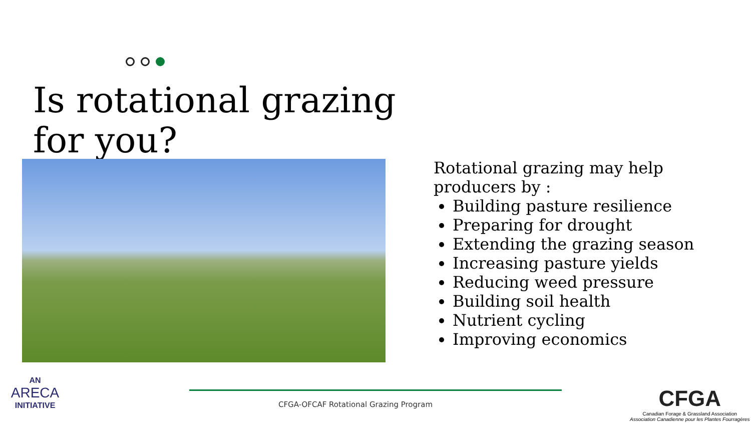Is rotational grazing for you?
Rotational grazing may help producers by :
Building pasture resilience
Preparing for drought
Extending the grazing season
Increasing pasture yields
Reducing weed pressure
Building soil health
Nutrient cycling
Improving economics
CFGA-OFCAF Rotational Grazing Program
AN
ARECA
INITIATIVE
CFGA
Canadian Forage & Grassland Association
Association Canadienne pour les Plantes Fourragères